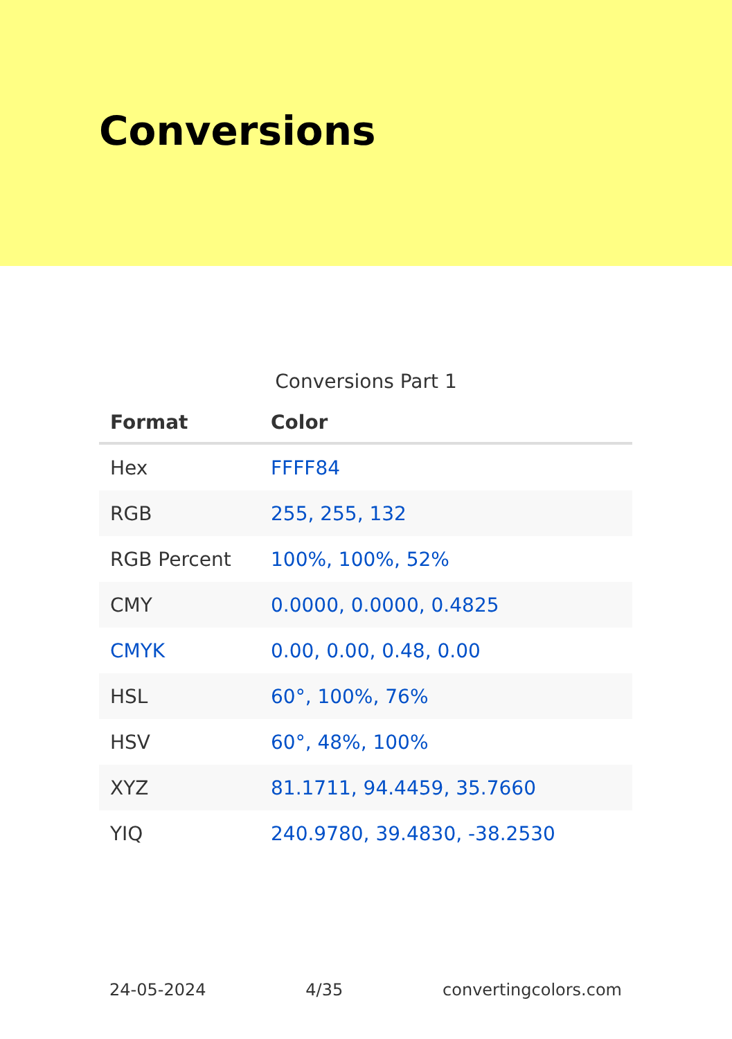Conversions
Conversions Part 1
| Format | Color |
| --- | --- |
| Hex | FFFF84 |
| RGB | 255, 255, 132 |
| RGB Percent | 100%, 100%, 52% |
| CMY | 0.0000, 0.0000, 0.4825 |
| CMYK | 0.00, 0.00, 0.48, 0.00 |
| HSL | 60°, 100%, 76% |
| HSV | 60°, 48%, 100% |
| XYZ | 81.1711, 94.4459, 35.7660 |
| YIQ | 240.9780, 39.4830, -38.2530 |
24-05-2024 4/35 convertingcolors.com